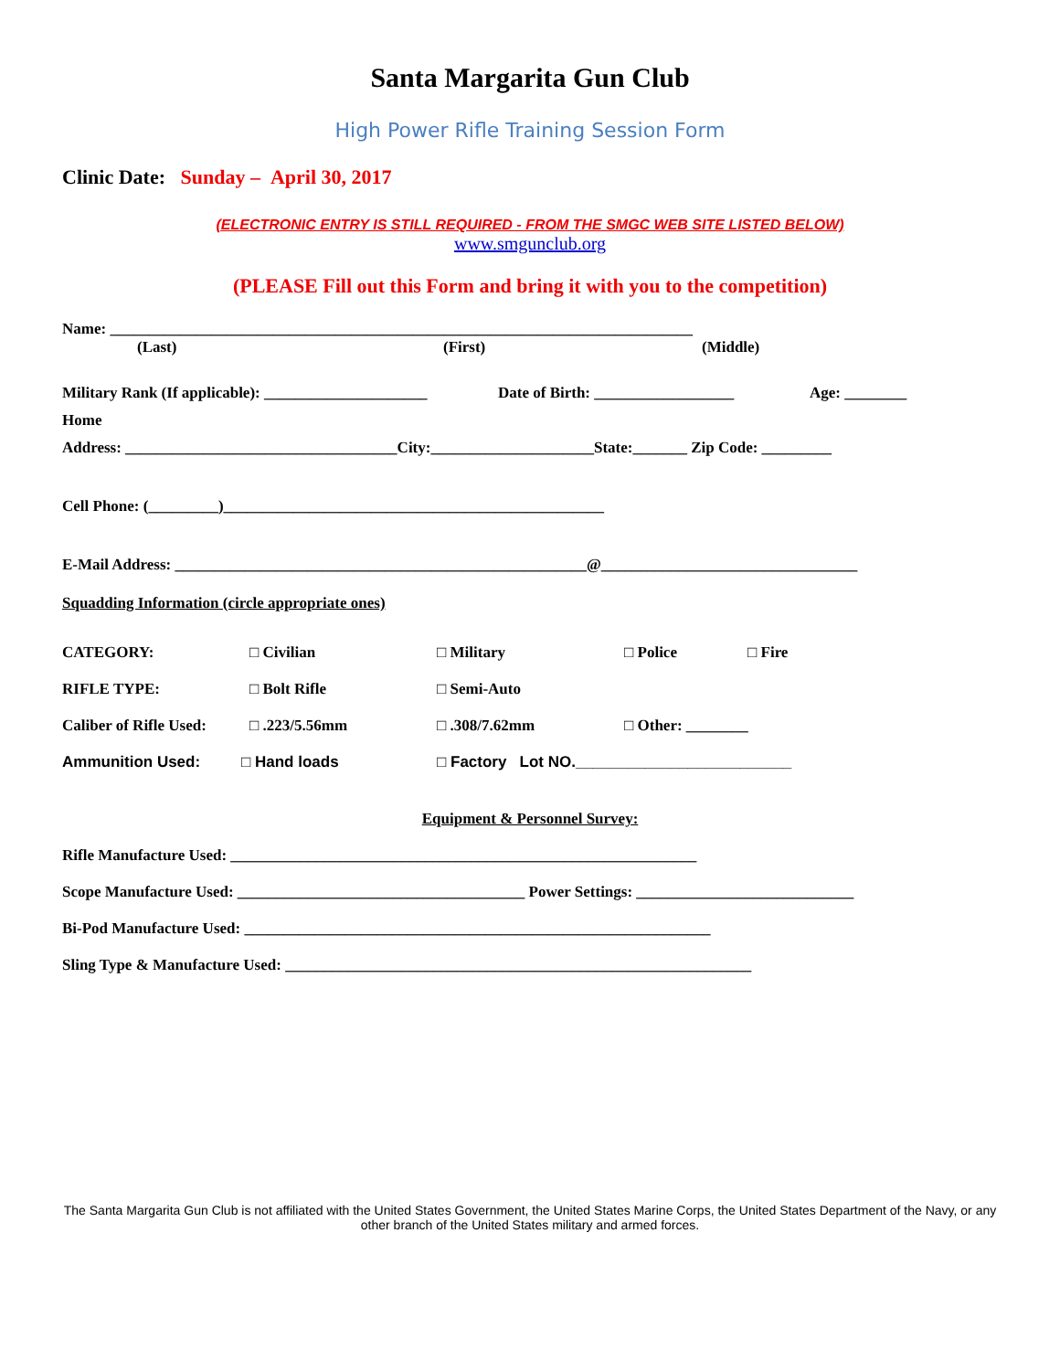Santa Margarita Gun Club
High Power Rifle Training Session Form
Clinic Date: Sunday – April 30, 2017
(ELECTRONIC ENTRY IS STILL REQUIRED - FROM THE SMGC WEB SITE LISTED BELOW)
www.smgunclub.org
(PLEASE Fill out this Form and bring it with you to the competition)
Name: ___________________________________________________________________________
(Last) (First) (Middle)
Military Rank (If applicable): _____________________ Date of Birth: __________________ Age: ________
Home
Address: ___________________________________City:_____________________State:_______ Zip Code: _________
Cell Phone: (_________)_________________________________________________
E-Mail Address: _____________________________________________________@_________________________________
Squadding Information (circle appropriate ones)
CATEGORY: □ Civilian □ Military □ Police □ Fire
RIFLE TYPE: □ Bolt Rifle □ Semi-Auto
Caliber of Rifle Used: □ .223/5.56mm □ .308/7.62mm □ Other: ________
Ammunition Used: □ Hand loads □ Factory Lot NO._________________________
Equipment & Personnel Survey:
Rifle Manufacture Used: ____________________________________________________________
Scope Manufacture Used: _____________________________________ Power Settings: ____________________________
Bi-Pod Manufacture Used: ____________________________________________________________
Sling Type & Manufacture Used: ____________________________________________________________
The Santa Margarita Gun Club is not affiliated with the United States Government, the United States Marine Corps, the United States Department of the Navy, or any other branch of the United States military and armed forces.